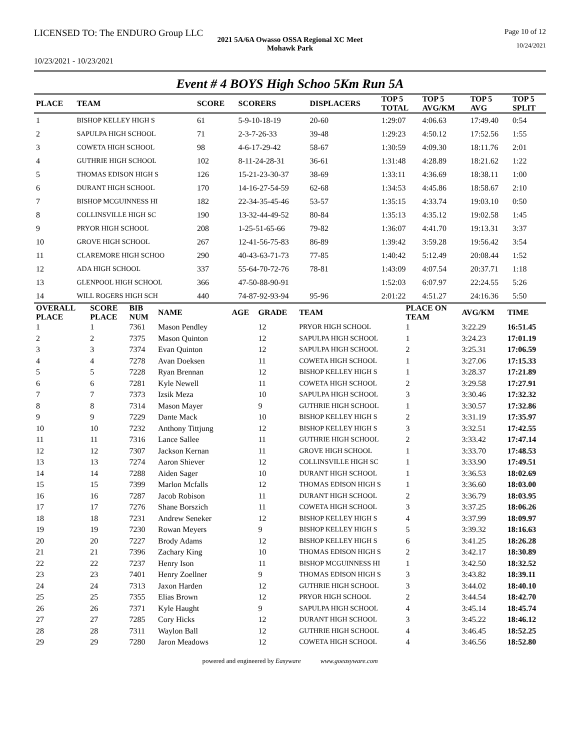LICENSED TO: The ENDURO Group LLC Page 10 of 12
2021 5A/6A Owasso OSSA Regional XC Meet
Mohawk Park
10/23/2021 - 10/23/2021 10/24/2021
Event # 4 BOYS High Schoo 5Km Run 5A
| PLACE | TEAM | SCORE | SCORERS | DISPLACERS | TOP 5 TOTAL | TOP 5 AVG/KM | TOP 5 AVG | TOP 5 SPLIT |
| --- | --- | --- | --- | --- | --- | --- | --- | --- |
| 1 | BISHOP KELLEY HIGH S | 61 | 5-9-10-18-19 | 20-60 | 1:29:07 | 4:06.63 | 17:49.40 | 0:54 |
| 2 | SAPULPA HIGH SCHOOL | 71 | 2-3-7-26-33 | 39-48 | 1:29:23 | 4:50.12 | 17:52.56 | 1:55 |
| 3 | COWETA HIGH SCHOOL | 98 | 4-6-17-29-42 | 58-67 | 1:30:59 | 4:09.30 | 18:11.76 | 2:01 |
| 4 | GUTHRIE HIGH SCHOOL | 102 | 8-11-24-28-31 | 36-61 | 1:31:48 | 4:28.89 | 18:21.62 | 1:22 |
| 5 | THOMAS EDISON HIGH S | 126 | 15-21-23-30-37 | 38-69 | 1:33:11 | 4:36.69 | 18:38.11 | 1:00 |
| 6 | DURANT HIGH SCHOOL | 170 | 14-16-27-54-59 | 62-68 | 1:34:53 | 4:45.86 | 18:58.67 | 2:10 |
| 7 | BISHOP MCGUINNESS HI | 182 | 22-34-35-45-46 | 53-57 | 1:35:15 | 4:33.74 | 19:03.10 | 0:50 |
| 8 | COLLINSVILLE HIGH SC | 190 | 13-32-44-49-52 | 80-84 | 1:35:13 | 4:35.12 | 19:02.58 | 1:45 |
| 9 | PRYOR HIGH SCHOOL | 208 | 1-25-51-65-66 | 79-82 | 1:36:07 | 4:41.70 | 19:13.31 | 3:37 |
| 10 | GROVE HIGH SCHOOL | 267 | 12-41-56-75-83 | 86-89 | 1:39:42 | 3:59.28 | 19:56.42 | 3:54 |
| 11 | CLAREMORE HIGH SCHOO | 290 | 40-43-63-71-73 | 77-85 | 1:40:42 | 5:12.49 | 20:08.44 | 1:52 |
| 12 | ADA HIGH SCHOOL | 337 | 55-64-70-72-76 | 78-81 | 1:43:09 | 4:07.54 | 20:37.71 | 1:18 |
| 13 | GLENPOOL HIGH SCHOOL | 366 | 47-50-88-90-91 | | 1:52:03 | 6:07.97 | 22:24.55 | 5:26 |
| 14 | WILL ROGERS HIGH SCH | 440 | 74-87-92-93-94 | 95-96 | 2:01:22 | 4:51.27 | 24:16.36 | 5:50 |
| OVERALL PLACE | SCORE PLACE | BIB NUM | NAME | AGE | GRADE | TEAM | PLACE ON TEAM | AVG/KM | TIME |
| --- | --- | --- | --- | --- | --- | --- | --- | --- | --- |
| 1 | 1 | 7361 | Mason Pendley | | 12 | PRYOR HIGH SCHOOL | 1 | 3:22.29 | 16:51.45 |
| 2 | 2 | 7375 | Mason Quinton | | 12 | SAPULPA HIGH SCHOOL | 1 | 3:24.23 | 17:01.19 |
| 3 | 3 | 7374 | Evan Quinton | | 12 | SAPULPA HIGH SCHOOL | 2 | 3:25.31 | 17:06.59 |
| 4 | 4 | 7278 | Avan Doeksen | | 11 | COWETA HIGH SCHOOL | 1 | 3:27.06 | 17:15.33 |
| 5 | 5 | 7228 | Ryan Brennan | | 12 | BISHOP KELLEY HIGH S | 1 | 3:28.37 | 17:21.89 |
| 6 | 6 | 7281 | Kyle Newell | | 11 | COWETA HIGH SCHOOL | 2 | 3:29.58 | 17:27.91 |
| 7 | 7 | 7373 | Izsik Meza | | 10 | SAPULPA HIGH SCHOOL | 3 | 3:30.46 | 17:32.32 |
| 8 | 8 | 7314 | Mason Mayer | | 9 | GUTHRIE HIGH SCHOOL | 1 | 3:30.57 | 17:32.86 |
| 9 | 9 | 7229 | Dante Mack | | 10 | BISHOP KELLEY HIGH S | 2 | 3:31.19 | 17:35.97 |
| 10 | 10 | 7232 | Anthony Tittjung | | 12 | BISHOP KELLEY HIGH S | 3 | 3:32.51 | 17:42.55 |
| 11 | 11 | 7316 | Lance Sallee | | 11 | GUTHRIE HIGH SCHOOL | 2 | 3:33.42 | 17:47.14 |
| 12 | 12 | 7307 | Jackson Kernan | | 11 | GROVE HIGH SCHOOL | 1 | 3:33.70 | 17:48.53 |
| 13 | 13 | 7274 | Aaron Shiever | | 12 | COLLINSVILLE HIGH SC | 1 | 3:33.90 | 17:49.51 |
| 14 | 14 | 7288 | Aiden Sager | | 10 | DURANT HIGH SCHOOL | 1 | 3:36.53 | 18:02.69 |
| 15 | 15 | 7399 | Marlon Mcfalls | | 12 | THOMAS EDISON HIGH S | 1 | 3:36.60 | 18:03.00 |
| 16 | 16 | 7287 | Jacob Robison | | 11 | DURANT HIGH SCHOOL | 2 | 3:36.79 | 18:03.95 |
| 17 | 17 | 7276 | Shane Borszich | | 11 | COWETA HIGH SCHOOL | 3 | 3:37.25 | 18:06.26 |
| 18 | 18 | 7231 | Andrew Seneker | | 12 | BISHOP KELLEY HIGH S | 4 | 3:37.99 | 18:09.97 |
| 19 | 19 | 7230 | Rowan Meyers | | 9 | BISHOP KELLEY HIGH S | 5 | 3:39.32 | 18:16.63 |
| 20 | 20 | 7227 | Brody Adams | | 12 | BISHOP KELLEY HIGH S | 6 | 3:41.25 | 18:26.28 |
| 21 | 21 | 7396 | Zachary King | | 10 | THOMAS EDISON HIGH S | 2 | 3:42.17 | 18:30.89 |
| 22 | 22 | 7237 | Henry Ison | | 11 | BISHOP MCGUINNESS HI | 1 | 3:42.50 | 18:32.52 |
| 23 | 23 | 7401 | Henry Zoellner | | 9 | THOMAS EDISON HIGH S | 3 | 3:43.82 | 18:39.11 |
| 24 | 24 | 7313 | Jaxon Harden | | 12 | GUTHRIE HIGH SCHOOL | 3 | 3:44.02 | 18:40.10 |
| 25 | 25 | 7355 | Elias Brown | | 12 | PRYOR HIGH SCHOOL | 2 | 3:44.54 | 18:42.70 |
| 26 | 26 | 7371 | Kyle Haught | | 9 | SAPULPA HIGH SCHOOL | 4 | 3:45.14 | 18:45.74 |
| 27 | 27 | 7285 | Cory Hicks | | 12 | DURANT HIGH SCHOOL | 3 | 3:45.22 | 18:46.12 |
| 28 | 28 | 7311 | Waylon Ball | | 12 | GUTHRIE HIGH SCHOOL | 4 | 3:46.45 | 18:52.25 |
| 29 | 29 | 7280 | Jaron Meadows | | 12 | COWETA HIGH SCHOOL | 4 | 3:46.56 | 18:52.80 |
powered and engineered by Easyware www.goeasyware.com